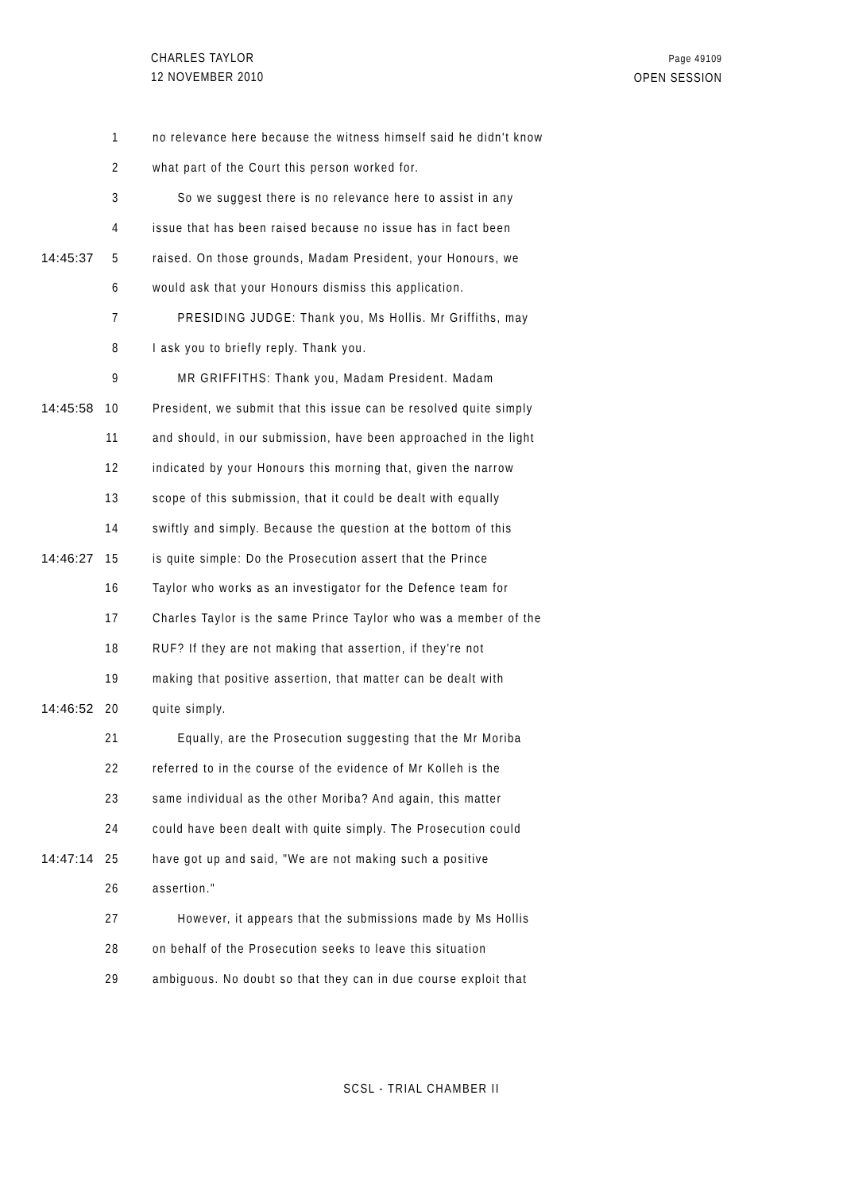CHARLES TAYLOR
12 NOVEMBER 2010
Page 49109
OPEN SESSION
1 no relevance here because the witness himself said he didn't know
2 what part of the Court this person worked for.
3 So we suggest there is no relevance here to assist in any
4 issue that has been raised because no issue has in fact been
14:45:37 5 raised. On those grounds, Madam President, your Honours, we
6 would ask that your Honours dismiss this application.
7 PRESIDING JUDGE: Thank you, Ms Hollis. Mr Griffiths, may
8 I ask you to briefly reply. Thank you.
9 MR GRIFFITHS: Thank you, Madam President. Madam
14:45:58 10 President, we submit that this issue can be resolved quite simply
11 and should, in our submission, have been approached in the light
12 indicated by your Honours this morning that, given the narrow
13 scope of this submission, that it could be dealt with equally
14 swiftly and simply. Because the question at the bottom of this
14:46:27 15 is quite simple: Do the Prosecution assert that the Prince
16 Taylor who works as an investigator for the Defence team for
17 Charles Taylor is the same Prince Taylor who was a member of the
18 RUF? If they are not making that assertion, if they're not
19 making that positive assertion, that matter can be dealt with
14:46:52 20 quite simply.
21 Equally, are the Prosecution suggesting that the Mr Moriba
22 referred to in the course of the evidence of Mr Kolleh is the
23 same individual as the other Moriba? And again, this matter
24 could have been dealt with quite simply. The Prosecution could
14:47:14 25 have got up and said, "We are not making such a positive
26 assertion."
27 However, it appears that the submissions made by Ms Hollis
28 on behalf of the Prosecution seeks to leave this situation
29 ambiguous. No doubt so that they can in due course exploit that
SCSL - TRIAL CHAMBER II